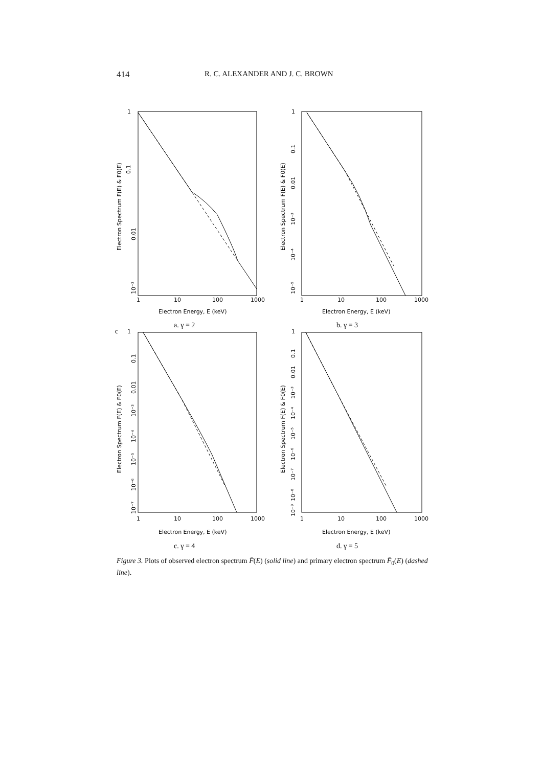414 R. C. ALEXANDER AND J. C. BROWN
1
0.1
0.01
10⁻³
Electron Spectrum F(E) & F0(E)
1
10
100
1000
Electron Energy, E (keV)
a. γ = 2
1
0.1
0.01
10⁻³
10⁻⁴
10⁻⁵
Electron Spectrum F(E) & F0(E)
1
10
100
1000
Electron Energy, E (keV)
b. γ = 3
c
1
0.1
0.01
10⁻³
10⁻⁴
10⁻⁵
10⁻⁶
10⁻⁷
Electron Spectrum F(E) & F0(E)
1
10
100
1000
Electron Energy, E (keV)
c. γ = 4
1
0.1
0.01
10⁻³
10⁻⁴
10⁻⁵
10⁻⁶
10⁻⁷
10⁻⁸
10⁻⁹
Electron Spectrum F(E) & F0(E)
1
10
100
1000
Electron Energy, E (keV)
d. γ = 5
Figure 3. Plots of observed electron spectrum F̄(E) (solid line) and primary electron spectrum F̄<sub>0</sub>(E) (dashed line).